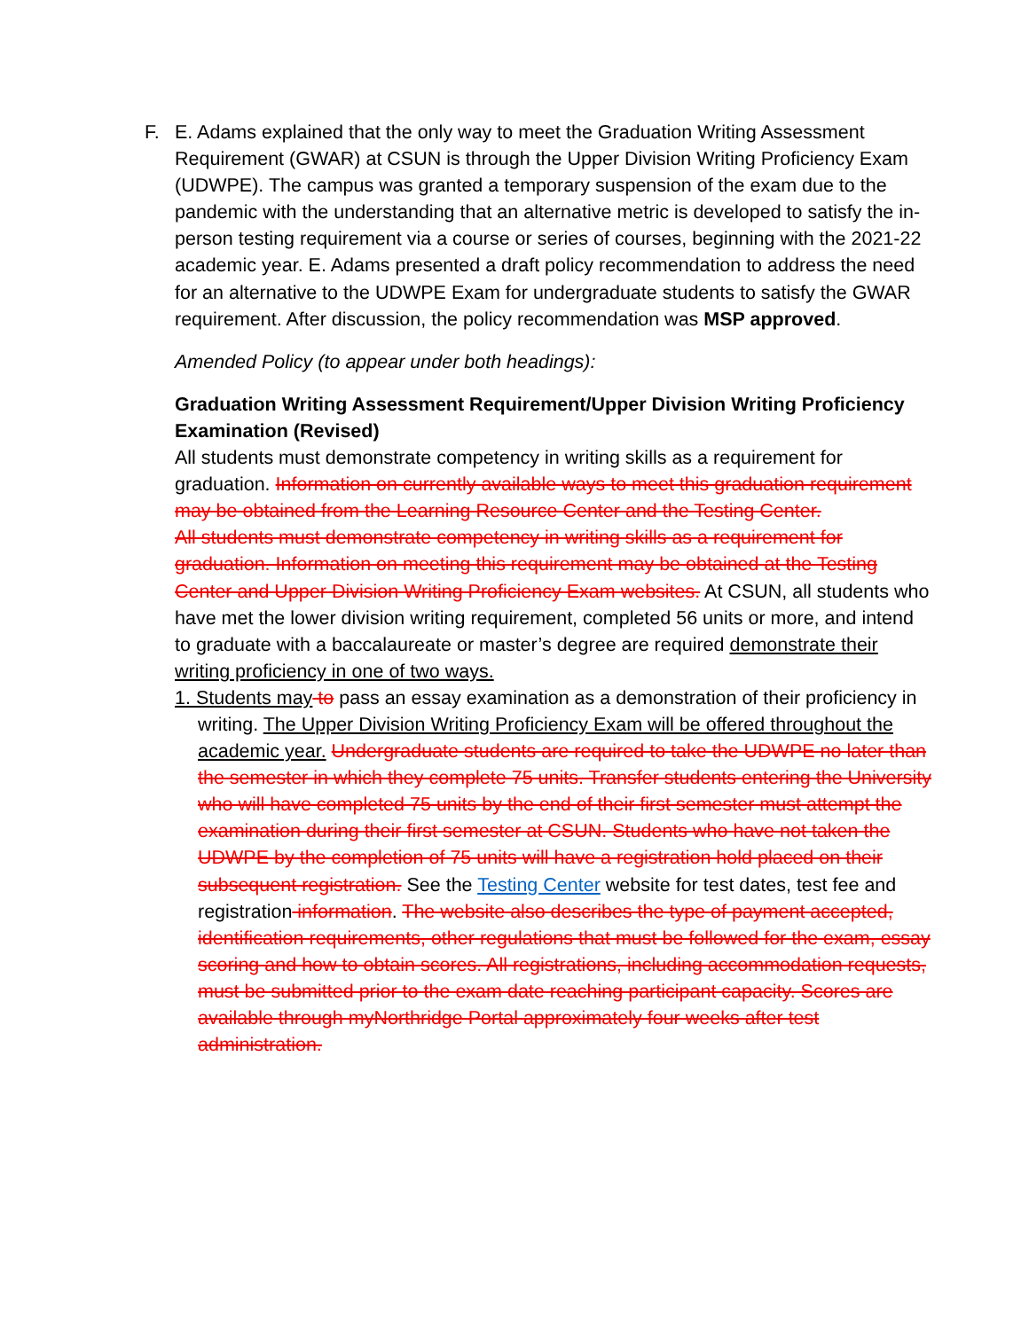F. E. Adams explained that the only way to meet the Graduation Writing Assessment Requirement (GWAR) at CSUN is through the Upper Division Writing Proficiency Exam (UDWPE). The campus was granted a temporary suspension of the exam due to the pandemic with the understanding that an alternative metric is developed to satisfy the in-person testing requirement via a course or series of courses, beginning with the 2021-22 academic year. E. Adams presented a draft policy recommendation to address the need for an alternative to the UDWPE Exam for undergraduate students to satisfy the GWAR requirement. After discussion, the policy recommendation was MSP approved.
Amended Policy (to appear under both headings):
Graduation Writing Assessment Requirement/Upper Division Writing Proficiency Examination (Revised)
All students must demonstrate competency in writing skills as a requirement for graduation. Information on currently available ways to meet this graduation requirement may be obtained from the Learning Resource Center and the Testing Center.
All students must demonstrate competency in writing skills as a requirement for graduation. Information on meeting this requirement may be obtained at the Testing Center and Upper Division Writing Proficiency Exam websites. At CSUN, all students who have met the lower division writing requirement, completed 56 units or more, and intend to graduate with a baccalaureate or master’s degree are required demonstrate their writing proficiency in one of two ways.
1. Students may to pass an essay examination as a demonstration of their proficiency in writing. The Upper Division Writing Proficiency Exam will be offered throughout the academic year. Undergraduate students are required to take the UDWPE no later than the semester in which they complete 75 units. Transfer students entering the University who will have completed 75 units by the end of their first semester must attempt the examination during their first semester at CSUN. Students who have not taken the UDWPE by the completion of 75 units will have a registration hold placed on their subsequent registration. See the Testing Center website for test dates, test fee and registration information. The website also describes the type of payment accepted, identification requirements, other regulations that must be followed for the exam, essay scoring and how to obtain scores. All registrations, including accommodation requests, must be submitted prior to the exam date reaching participant capacity. Scores are available through myNorthridge Portal approximately four weeks after test administration.